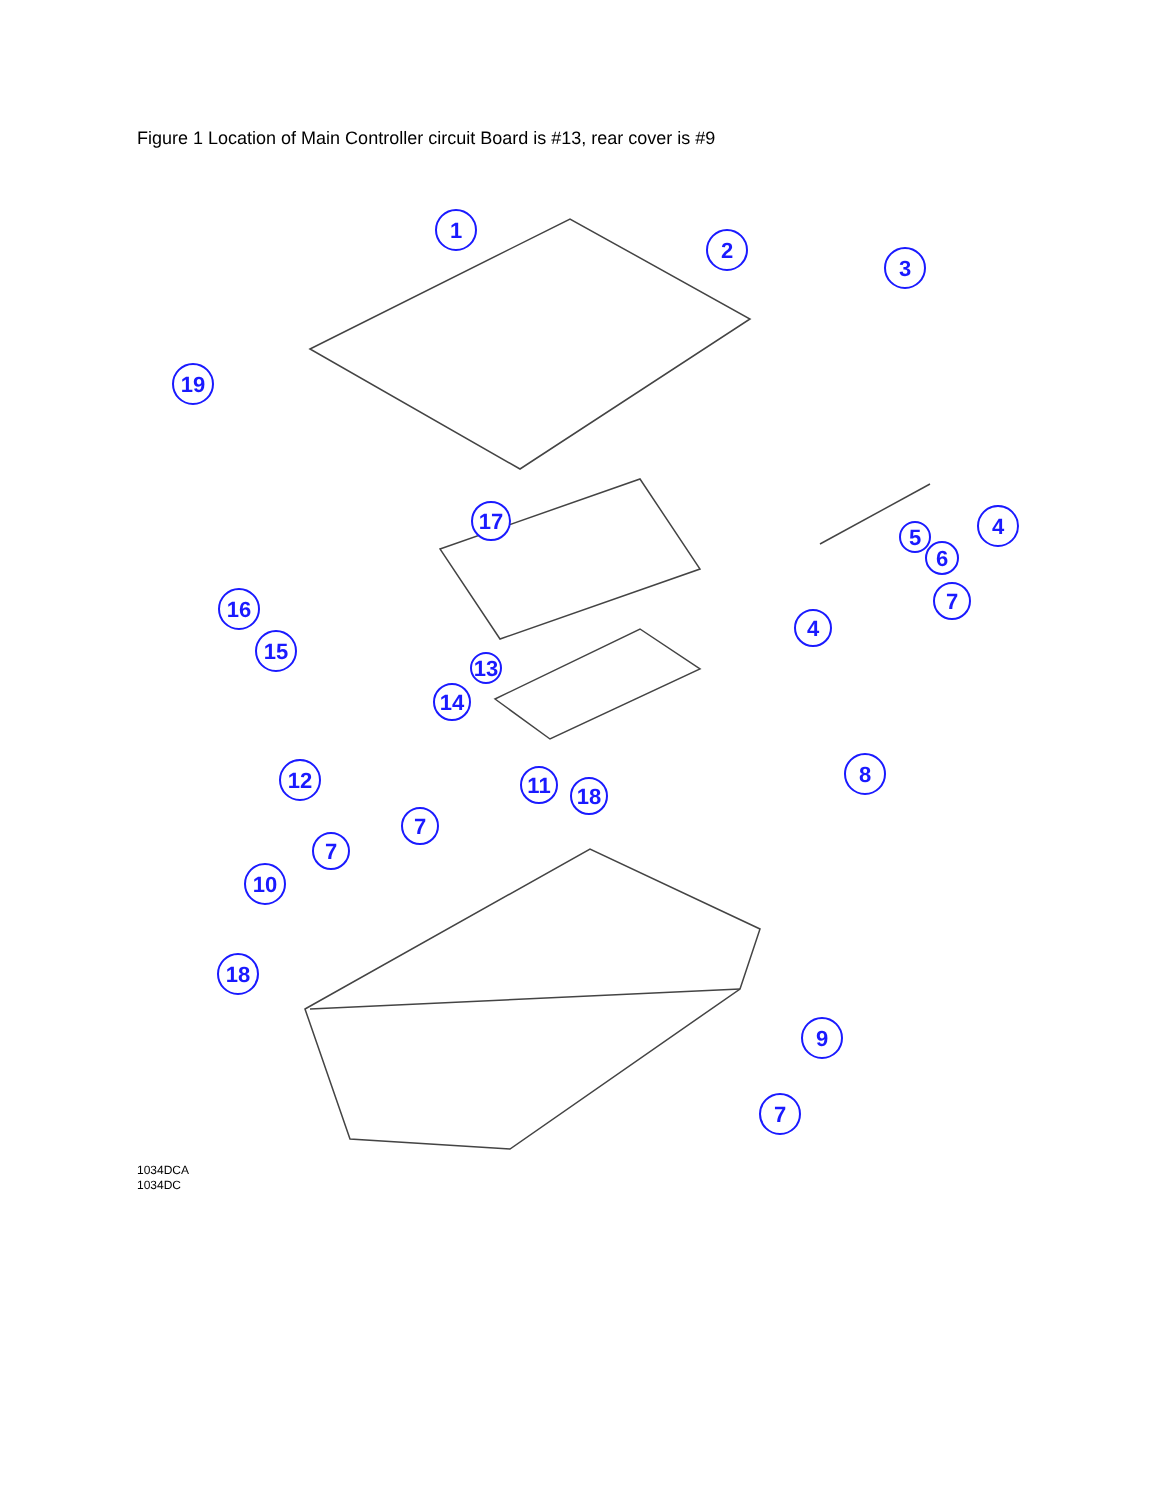Figure 1 Location of Main Controller circuit Board is #13, rear cover is #9
1
2
3
19
4
5
6
7
17
16
4
15
13
14
8
12
11
18
7
7
10
18
9
7
1034DCA
1034DC